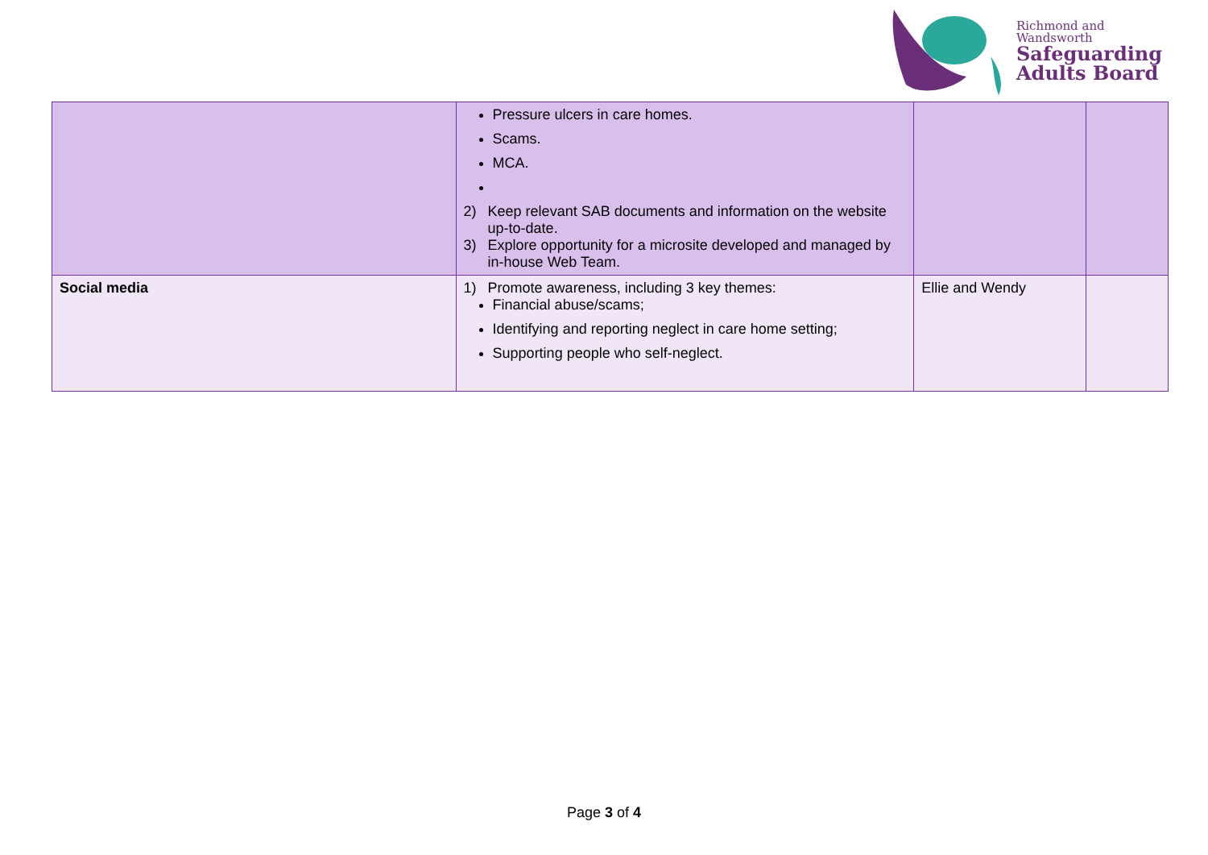Richmond and
Wandsworth
Safeguarding
Adults Board
| | Pressure ulcers in care homes. Scams. MCA. 2) Keep relevant SAB documents and information on the website up-to-date. 3) Explore opportunity for a microsite developed and managed by in-house Web Team. | | |
| Social media | 1) Promote awareness, including 3 key themes: Financial abuse/scams; Identifying and reporting neglect in care home setting; Supporting people who self-neglect. | Ellie and Wendy | |
Page 3 of 4